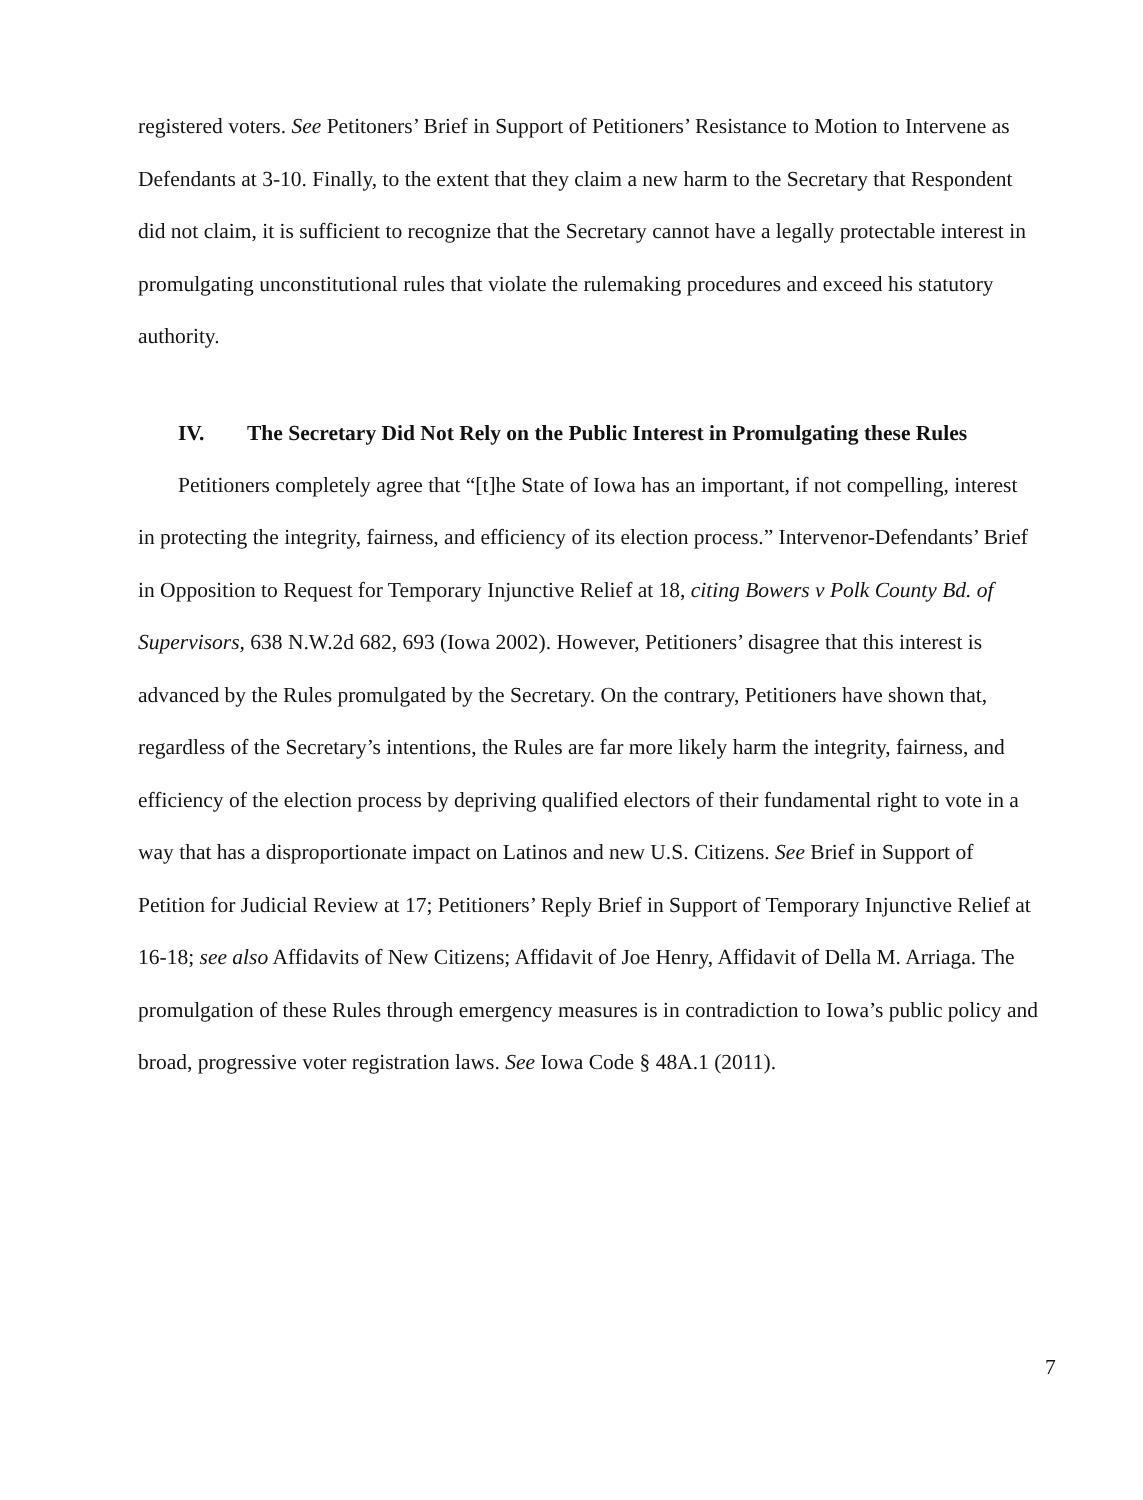registered voters. See Petitoners’ Brief in Support of Petitioners’ Resistance to Motion to Intervene as Defendants at 3-10. Finally, to the extent that they claim a new harm to the Secretary that Respondent did not claim, it is sufficient to recognize that the Secretary cannot have a legally protectable interest in promulgating unconstitutional rules that violate the rulemaking procedures and exceed his statutory authority.
IV. The Secretary Did Not Rely on the Public Interest in Promulgating these Rules
Petitioners completely agree that “[t]he State of Iowa has an important, if not compelling, interest in protecting the integrity, fairness, and efficiency of its election process.” Intervenor-Defendants’ Brief in Opposition to Request for Temporary Injunctive Relief at 18, citing Bowers v Polk County Bd. of Supervisors, 638 N.W.2d 682, 693 (Iowa 2002). However, Petitioners’ disagree that this interest is advanced by the Rules promulgated by the Secretary. On the contrary, Petitioners have shown that, regardless of the Secretary’s intentions, the Rules are far more likely harm the integrity, fairness, and efficiency of the election process by depriving qualified electors of their fundamental right to vote in a way that has a disproportionate impact on Latinos and new U.S. Citizens. See Brief in Support of Petition for Judicial Review at 17; Petitioners’ Reply Brief in Support of Temporary Injunctive Relief at 16-18; see also Affidavits of New Citizens; Affidavit of Joe Henry, Affidavit of Della M. Arriaga. The promulgation of these Rules through emergency measures is in contradiction to Iowa’s public policy and broad, progressive voter registration laws. See Iowa Code § 48A.1 (2011).
7